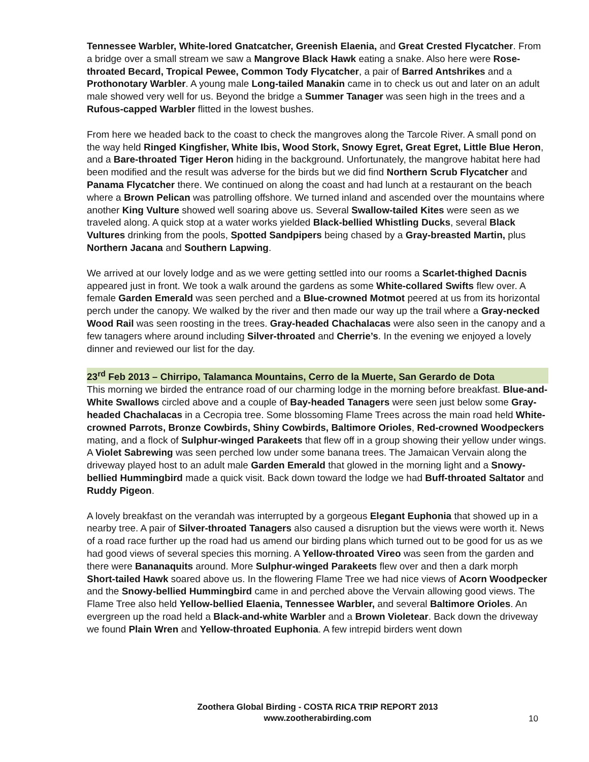Tennessee Warbler, White-lored Gnatcatcher, Greenish Elaenia, and Great Crested Flycatcher. From a bridge over a small stream we saw a Mangrove Black Hawk eating a snake. Also here were Rose-throated Becard, Tropical Pewee, Common Tody Flycatcher, a pair of Barred Antshrikes and a Prothonotary Warbler. A young male Long-tailed Manakin came in to check us out and later on an adult male showed very well for us. Beyond the bridge a Summer Tanager was seen high in the trees and a Rufous-capped Warbler flitted in the lowest bushes.
From here we headed back to the coast to check the mangroves along the Tarcole River. A small pond on the way held Ringed Kingfisher, White Ibis, Wood Stork, Snowy Egret, Great Egret, Little Blue Heron, and a Bare-throated Tiger Heron hiding in the background. Unfortunately, the mangrove habitat here had been modified and the result was adverse for the birds but we did find Northern Scrub Flycatcher and Panama Flycatcher there. We continued on along the coast and had lunch at a restaurant on the beach where a Brown Pelican was patrolling offshore. We turned inland and ascended over the mountains where another King Vulture showed well soaring above us. Several Swallow-tailed Kites were seen as we traveled along. A quick stop at a water works yielded Black-bellied Whistling Ducks, several Black Vultures drinking from the pools, Spotted Sandpipers being chased by a Gray-breasted Martin, plus Northern Jacana and Southern Lapwing.
We arrived at our lovely lodge and as we were getting settled into our rooms a Scarlet-thighed Dacnis appeared just in front. We took a walk around the gardens as some White-collared Swifts flew over. A female Garden Emerald was seen perched and a Blue-crowned Motmot peered at us from its horizontal perch under the canopy. We walked by the river and then made our way up the trail where a Gray-necked Wood Rail was seen roosting in the trees. Gray-headed Chachalacas were also seen in the canopy and a few tanagers where around including Silver-throated and Cherrie’s. In the evening we enjoyed a lovely dinner and reviewed our list for the day.
23<sup>rd</sup> Feb 2013 – Chirripo, Talamanca Mountains, Cerro de la Muerte, San Gerardo de Dota
This morning we birded the entrance road of our charming lodge in the morning before breakfast. Blue-and-White Swallows circled above and a couple of Bay-headed Tanagers were seen just below some Gray-headed Chachalacas in a Cecropia tree. Some blossoming Flame Trees across the main road held White-crowned Parrots, Bronze Cowbirds, Shiny Cowbirds, Baltimore Orioles, Red-crowned Woodpeckers mating, and a flock of Sulphur-winged Parakeets that flew off in a group showing their yellow under wings. A Violet Sabrewing was seen perched low under some banana trees. The Jamaican Vervain along the driveway played host to an adult male Garden Emerald that glowed in the morning light and a Snowy-bellied Hummingbird made a quick visit. Back down toward the lodge we had Buff-throated Saltator and Ruddy Pigeon.
A lovely breakfast on the verandah was interrupted by a gorgeous Elegant Euphonia that showed up in a nearby tree. A pair of Silver-throated Tanagers also caused a disruption but the views were worth it. News of a road race further up the road had us amend our birding plans which turned out to be good for us as we had good views of several species this morning. A Yellow-throated Vireo was seen from the garden and there were Bananaquits around. More Sulphur-winged Parakeets flew over and then a dark morph Short-tailed Hawk soared above us. In the flowering Flame Tree we had nice views of Acorn Woodpecker and the Snowy-bellied Hummingbird came in and perched above the Vervain allowing good views. The Flame Tree also held Yellow-bellied Elaenia, Tennessee Warbler, and several Baltimore Orioles. An evergreen up the road held a Black-and-white Warbler and a Brown Violetear. Back down the driveway we found Plain Wren and Yellow-throated Euphonia. A few intrepid birders went down
Zoothera Global Birding - COSTA RICA TRIP REPORT 2013
www.zootherabirding.com
10